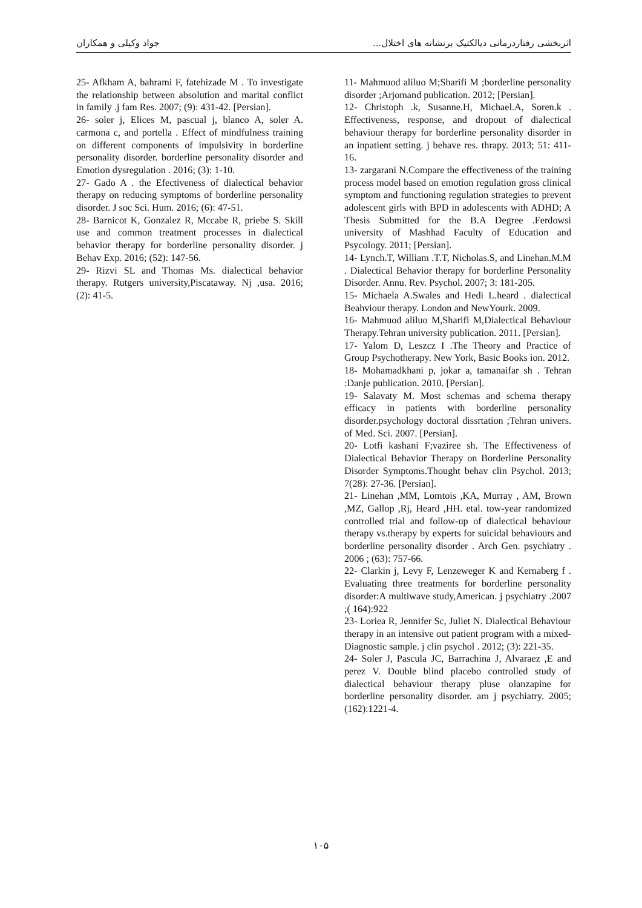اثربخشی رفتاردرمانی دیالکتیک برنشانه های اختلال... جواد وکیلی و همکاران
11- Mahmuod aliluo M;Sharifi M ;borderline personality disorder ;Arjomand publication. 2012; [Persian].
12- Christoph .k, Susanne.H, Michael.A, Soren.k . Effectiveness, response, and dropout of dialectical behaviour therapy for borderline personality disorder in an inpatient setting. j behave res. thrapy. 2013; 51: 411-16.
13- zargarani N.Compare the effectiveness of the training process model based on emotion regulation gross clinical symptom and functioning regulation strategies to prevent adolescent girls with BPD in adolescents with ADHD; A Thesis Submitted for the B.A Degree .Ferdowsi university of Mashhad Faculty of Education and Psycology. 2011; [Persian].
14- Lynch.T, William .T.T, Nicholas.S, and Linehan.M.M . Dialectical Behavior therapy for borderline Personality Disorder. Annu. Rev. Psychol. 2007; 3: 181-205.
15- Michaela A.Swales and Hedi L.heard . dialectical Beahviour therapy. London and NewYourk. 2009.
16- Mahmuod aliluo M,Sharifi M,Dialectical Behaviour Therapy.Tehran university publication. 2011. [Persian].
17- Yalom D, Leszcz I .The Theory and Practice of Group Psychotherapy. New York, Basic Books ion. 2012.
18- Mohamadkhani p, jokar a, tamanaifar sh . Tehran :Danje publication. 2010. [Persian].
19- Salavaty M. Most schemas and schema therapy efficacy in patients with borderline personality disorder.psychology doctoral dissrtation ;Tehran univers. of Med. Sci. 2007. [Persian].
20- Lotfi kashani F;vaziree sh. The Effectiveness of Dialectical Behavior Therapy on Borderline Personality Disorder Symptoms.Thought behav clin Psychol. 2013; 7(28): 27-36. [Persian].
21- Linehan ,MM, Lomtois ,KA, Murray , AM, Brown ,MZ, Gallop ,Rj, Heard ,HH. etal. tow-year randomized controlled trial and follow-up of dialectical behaviour therapy vs.therapy by experts for suicidal behaviours and borderline personality disorder . Arch Gen. psychiatry . 2006 ; (63): 757-66.
22- Clarkin j, Levy F, Lenzeweger K and Kernaberg f . Evaluating three treatments for borderline personality disorder:A multiwave study,American. j psychiatry .2007 ;( 164):922
23- Loriea R, Jennifer Sc, Juliet N. Dialectical Behaviour therapy in an intensive out patient program with a mixed-Diagnostic sample. j clin psychol . 2012; (3): 221-35.
24- Soler J, Pascula JC, Barrachina J, Alvaraez ,E and perez V. Double blind placebo controlled study of dialectical behaviour therapy pluse olanzapine for borderline personality disorder. am j psychiatry. 2005; (162):1221-4.
25- Afkham A, bahrami F, fatehizade M . To investigate the relationship between absolution and marital conflict in family .j fam Res. 2007; (9): 431-42. [Persian].
26- soler j, Elices M, pascual j, blanco A, soler A. carmona c, and portella . Effect of mindfulness training on different components of impulsivity in borderline personality disorder. borderline personality disorder and Emotion dysregulation . 2016; (3): 1-10.
27- Gado A . the Efectiveness of dialectical behavior therapy on reducing symptoms of borderline personality disorder. J soc Sci. Hum. 2016; (6): 47-51.
28- Barnicot K, Gonzalez R, Mccabe R, priebe S. Skill use and common treatment processes in dialectical behavior therapy for borderline personality disorder. j Behav Exp. 2016; (52): 147-56.
29- Rizvi SL and Thomas Ms. dialectical behavior therapy. Rutgers university,Piscataway. Nj ,usa. 2016; (2): 41-5.
۱۰۵